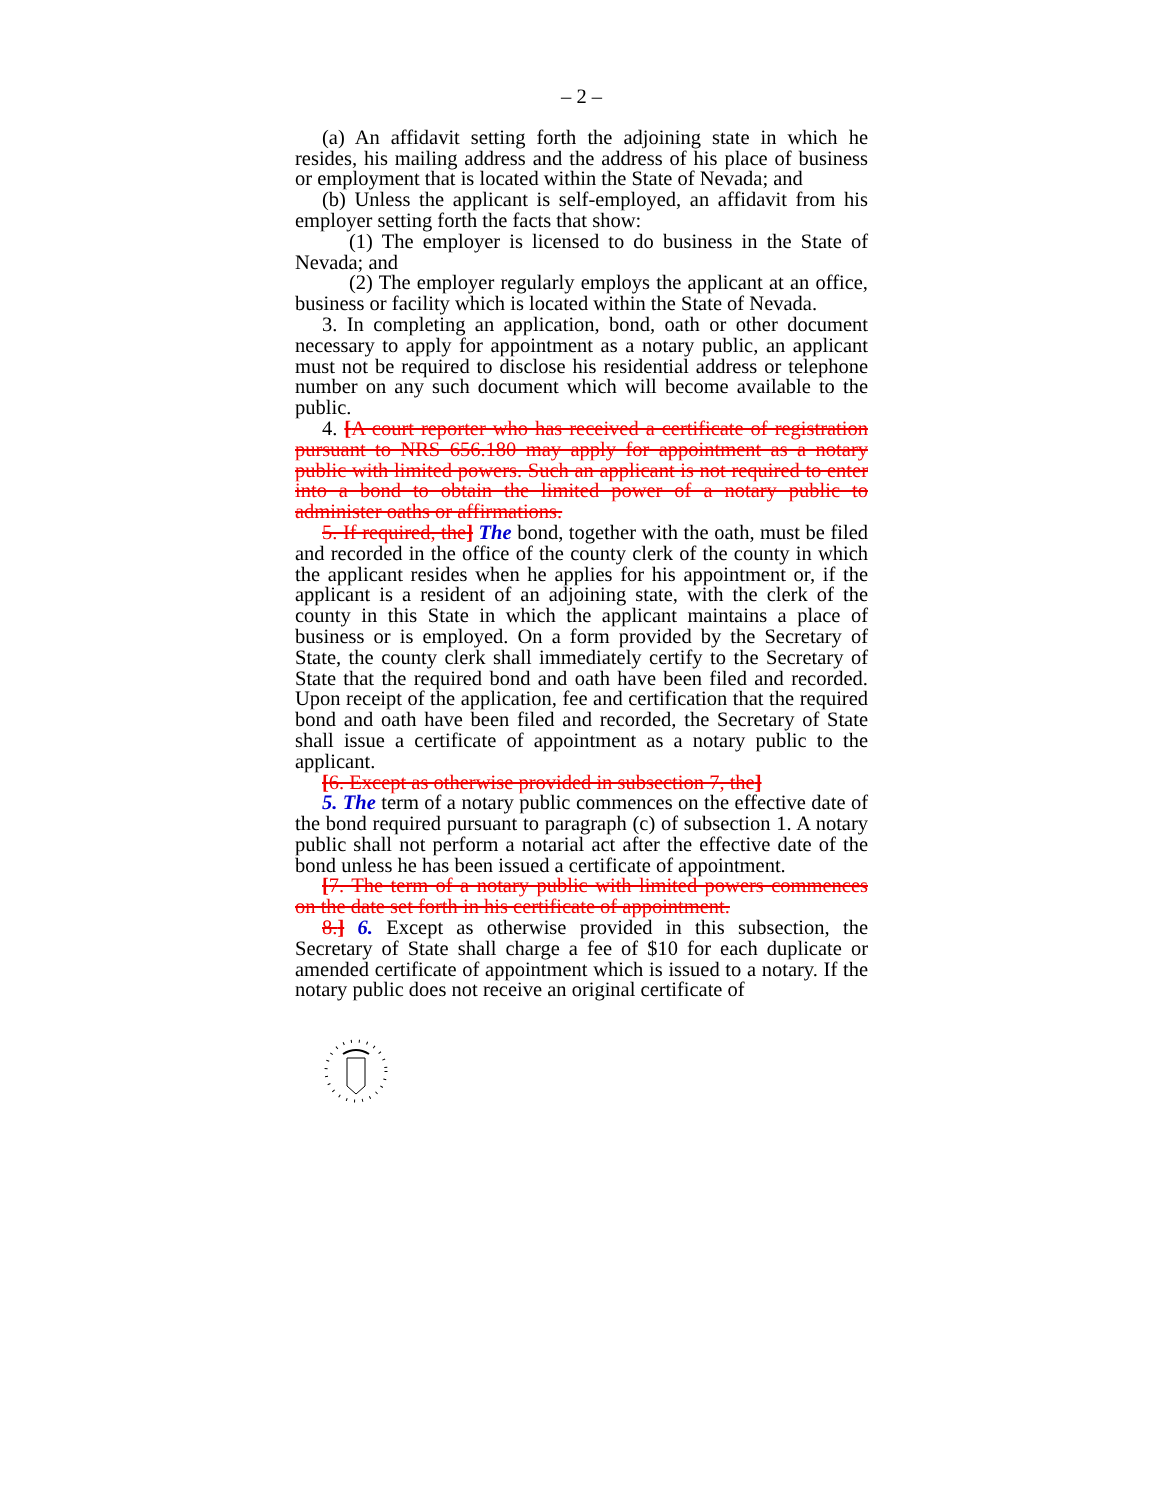– 2 –
(a) An affidavit setting forth the adjoining state in which he resides, his mailing address and the address of his place of business or employment that is located within the State of Nevada; and
(b) Unless the applicant is self-employed, an affidavit from his employer setting forth the facts that show:
(1) The employer is licensed to do business in the State of Nevada; and
(2) The employer regularly employs the applicant at an office, business or facility which is located within the State of Nevada.
3. In completing an application, bond, oath or other document necessary to apply for appointment as a notary public, an applicant must not be required to disclose his residential address or telephone number on any such document which will become available to the public.
4. [A court reporter who has received a certificate of registration pursuant to NRS 656.180 may apply for appointment as a notary public with limited powers. Such an applicant is not required to enter into a bond to obtain the limited power of a notary public to administer oaths or affirmations.
5. If required, the] The bond, together with the oath, must be filed and recorded in the office of the county clerk of the county in which the applicant resides when he applies for his appointment or, if the applicant is a resident of an adjoining state, with the clerk of the county in this State in which the applicant maintains a place of business or is employed. On a form provided by the Secretary of State, the county clerk shall immediately certify to the Secretary of State that the required bond and oath have been filed and recorded. Upon receipt of the application, fee and certification that the required bond and oath have been filed and recorded, the Secretary of State shall issue a certificate of appointment as a notary public to the applicant.
[6. Except as otherwise provided in subsection 7, the]
5. The term of a notary public commences on the effective date of the bond required pursuant to paragraph (c) of subsection 1. A notary public shall not perform a notarial act after the effective date of the bond unless he has been issued a certificate of appointment.
[7. The term of a notary public with limited powers commences on the date set forth in his certificate of appointment.
8.] 6. Except as otherwise provided in this subsection, the Secretary of State shall charge a fee of $10 for each duplicate or amended certificate of appointment which is issued to a notary. If the notary public does not receive an original certificate of